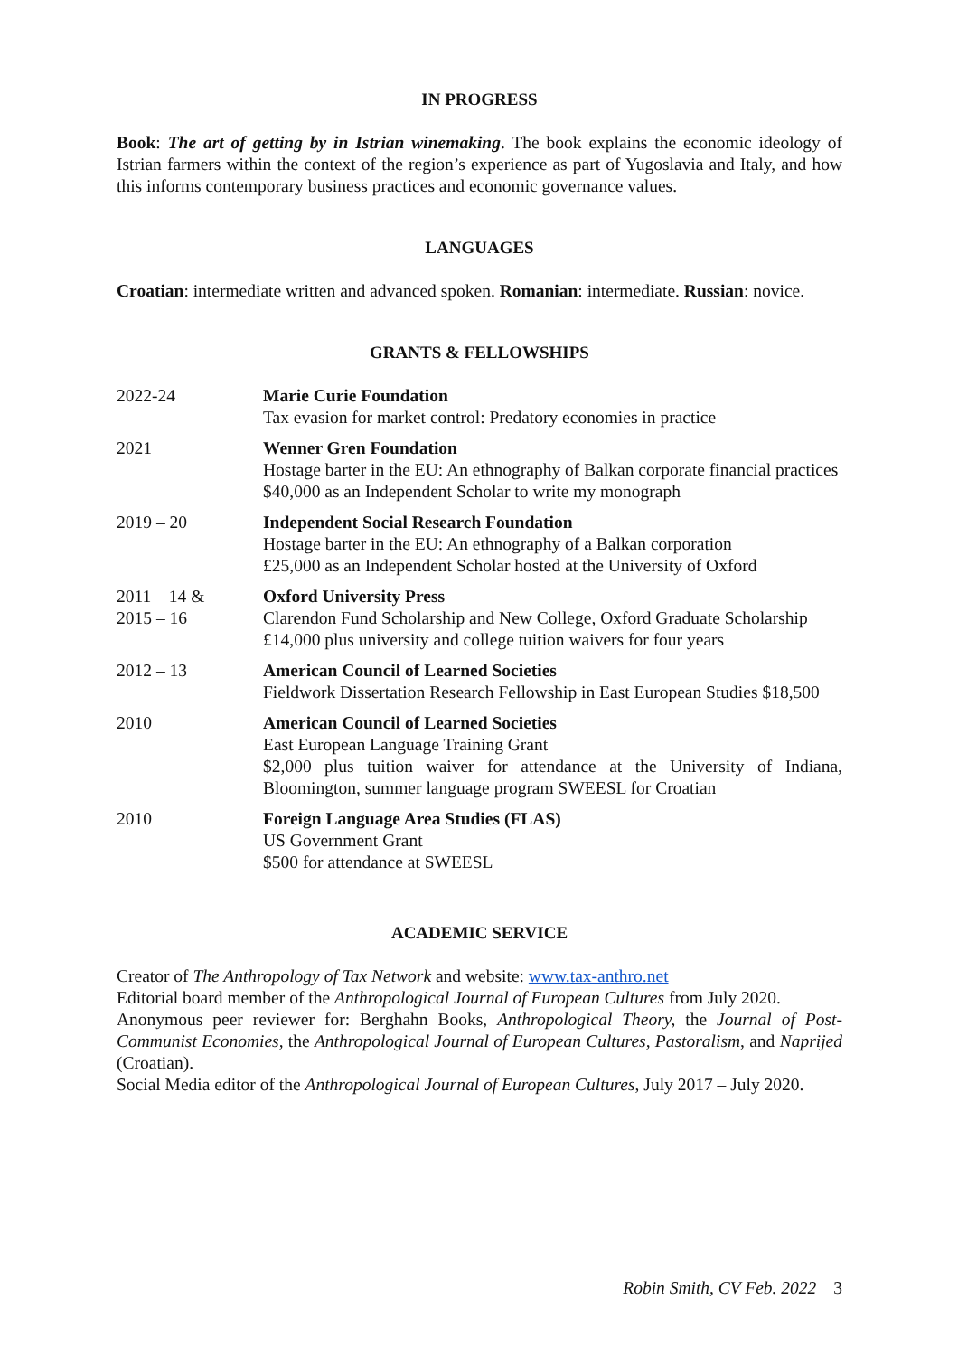IN PROGRESS
Book: The art of getting by in Istrian winemaking. The book explains the economic ideology of Istrian farmers within the context of the region’s experience as part of Yugoslavia and Italy, and how this informs contemporary business practices and economic governance values.
LANGUAGES
Croatian: intermediate written and advanced spoken. Romanian: intermediate. Russian: novice.
GRANTS & FELLOWSHIPS
| 2022-24 | Marie Curie Foundation Tax evasion for market control: Predatory economies in practice |
| 2021 | Wenner Gren Foundation Hostage barter in the EU: An ethnography of Balkan corporate financial practices $40,000 as an Independent Scholar to write my monograph |
| 2019 – 20 | Independent Social Research Foundation Hostage barter in the EU: An ethnography of a Balkan corporation £25,000 as an Independent Scholar hosted at the University of Oxford |
| 2011 – 14 & 2015 – 16 | Oxford University Press Clarendon Fund Scholarship and New College, Oxford Graduate Scholarship £14,000 plus university and college tuition waivers for four years |
| 2012 – 13 | American Council of Learned Societies Fieldwork Dissertation Research Fellowship in East European Studies $18,500 |
| 2010 | American Council of Learned Societies East European Language Training Grant $2,000 plus tuition waiver for attendance at the University of Indiana, Bloomington, summer language program SWEESL for Croatian |
| 2010 | Foreign Language Area Studies (FLAS) US Government Grant $500 for attendance at SWEESL |
ACADEMIC SERVICE
Creator of The Anthropology of Tax Network and website: www.tax-anthro.net
Editorial board member of the Anthropological Journal of European Cultures from July 2020.
Anonymous peer reviewer for: Berghahn Books, Anthropological Theory, the Journal of Post-Communist Economies, the Anthropological Journal of European Cultures, Pastoralism, and Naprijed (Croatian).
Social Media editor of the Anthropological Journal of European Cultures, July 2017 – July 2020.
Robin Smith, CV Feb. 2022 3